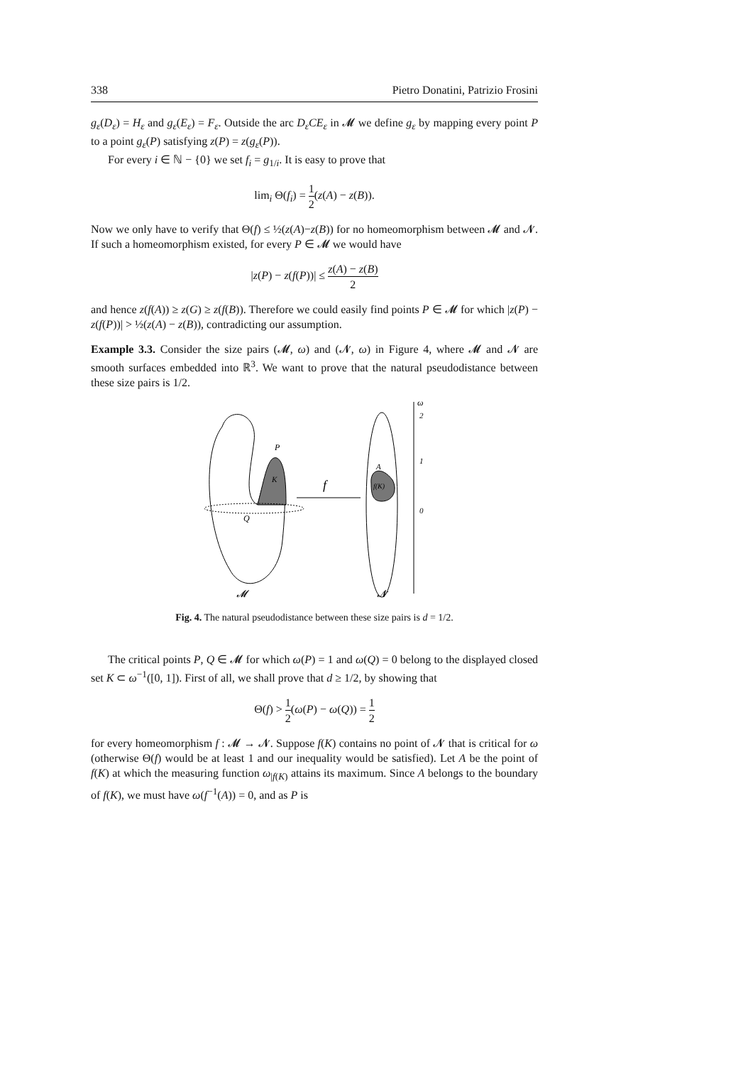338 Pietro Donatini, Patrizio Frosini
g<sub>ε</sub>(D<sub>ε</sub>) = H<sub>ε</sub> and g<sub>ε</sub>(E<sub>ε</sub>) = F<sub>ε</sub>. Outside the arc D<sub>ε</sub>CE<sub>ε</sub> in 𝓜 we define g<sub>ε</sub> by mapping every point P to a point g<sub>ε</sub>(P) satisfying z(P) = z(g<sub>ε</sub>(P)).
For every i ∈ ℕ − {0} we set f<sub>i</sub> = g<sub>1/i</sub>. It is easy to prove that
lim<sub>i</sub> Θ(f<sub>i</sub>) = 1 2(z(A) − z(B)).
Now we only have to verify that Θ(f) ≤ ½(z(A)−z(B)) for no homeomorphism between 𝓜 and 𝓝. If such a homeomorphism existed, for every P ∈ 𝓜 we would have
|z(P) − z(f(P))| ≤ z(A) − z(B) 2
and hence z(f(A)) ≥ z(G) ≥ z(f(B)). Therefore we could easily find points P ∈ 𝓜 for which |z(P) − z(f(P))| > ½(z(A) − z(B)), contradicting our assumption.
Example 3.3. Consider the size pairs (𝓜, ω) and (𝓝, ω) in Figure 4, where 𝓜 and 𝓝 are smooth surfaces embedded into ℝ<sup>3</sup>. We want to prove that the natural pseudodistance between these size pairs is 1/2.
P
K
Q
𝓜
f
A
f(K)
𝓝
ω
2
1
0
Fig. 4. The natural pseudodistance between these size pairs is d = 1/2.
The critical points P, Q ∈ 𝓜 for which ω(P) = 1 and ω(Q) = 0 belong to the displayed closed set K ⊂ ω<sup>−1</sup>([0, 1]). First of all, we shall prove that d ≥ 1/2, by showing that
Θ(f) > 1 2(ω(P) − ω(Q)) = 1 2
for every homeomorphism f : 𝓜 → 𝓝. Suppose f(K) contains no point of 𝓝 that is critical for ω (otherwise Θ(f) would be at least 1 and our inequality would be satisfied). Let A be the point of f(K) at which the measuring function ω<sub>|f(K)</sub> attains its maximum. Since A belongs to the boundary of f(K), we must have ω(f<sup>−1</sup>(A)) = 0, and as P is